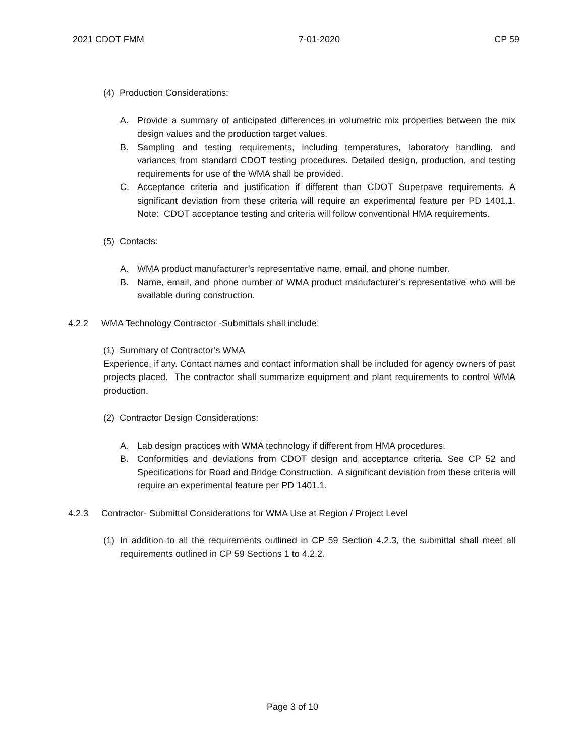2021 CDOT FMM 7-01-2020 CP 59
(4) Production Considerations:
A. Provide a summary of anticipated differences in volumetric mix properties between the mix design values and the production target values.
B. Sampling and testing requirements, including temperatures, laboratory handling, and variances from standard CDOT testing procedures. Detailed design, production, and testing requirements for use of the WMA shall be provided.
C. Acceptance criteria and justification if different than CDOT Superpave requirements. A significant deviation from these criteria will require an experimental feature per PD 1401.1. Note: CDOT acceptance testing and criteria will follow conventional HMA requirements.
(5) Contacts:
A. WMA product manufacturer’s representative name, email, and phone number.
B. Name, email, and phone number of WMA product manufacturer’s representative who will be available during construction.
4.2.2 WMA Technology Contractor -Submittals shall include:
(1) Summary of Contractor’s WMA
Experience, if any. Contact names and contact information shall be included for agency owners of past projects placed. The contractor shall summarize equipment and plant requirements to control WMA production.
(2) Contractor Design Considerations:
A. Lab design practices with WMA technology if different from HMA procedures.
B. Conformities and deviations from CDOT design and acceptance criteria. See CP 52 and Specifications for Road and Bridge Construction. A significant deviation from these criteria will require an experimental feature per PD 1401.1.
4.2.3 Contractor- Submittal Considerations for WMA Use at Region / Project Level
(1) In addition to all the requirements outlined in CP 59 Section 4.2.3, the submittal shall meet all requirements outlined in CP 59 Sections 1 to 4.2.2.
Page 3 of 10